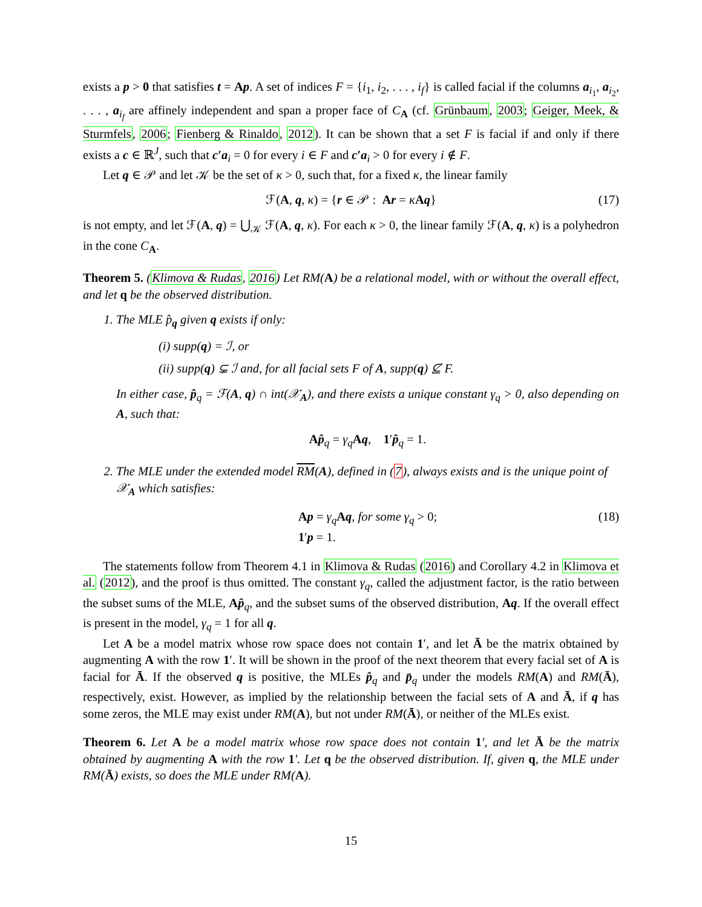exists a p > 0 that satisfies t = Ap. A set of indices F = {i<sub>1</sub>, i<sub>2</sub>, . . . , i<sub>f</sub>} is called facial if the columns a<sub>i<sub>1</sub></sub>, a<sub>i<sub>2</sub></sub>, . . . , a<sub>i<sub>f</sub></sub> are affinely independent and span a proper face of C<sub>A</sub> (cf. Grünbaum, 2003; Geiger, Meek, & Sturmfels, 2006; Fienberg & Rinaldo, 2012). It can be shown that a set F is facial if and only if there exists a c ∈ ℝ<sup>J</sup>, such that c′a<sub>i</sub> = 0 for every i ∈ F and c′a<sub>i</sub> > 0 for every i ∉ F.
Let q ∈ 𝒫 and let 𝒦 be the set of κ > 0, such that, for a fixed κ, the linear family
ℱ(A, q, κ) = {r ∈ 𝒫 : Ar = κAq} (17)
is not empty, and let ℱ(A, q) = ⋃<sub>𝒦</sub> ℱ(A, q, κ). For each κ > 0, the linear family ℱ(A, q, κ) is a polyhedron in the cone C<sub>A</sub>.
Theorem 5. (Klimova & Rudas, 2016) Let RM(A) be a relational model, with or without the overall effect, and let q be the observed distribution.
1. The MLE p̂<sub>q</sub> given q exists if only:
(i) supp(q) = ℐ, or
(ii) supp(q) ⊊ ℐ and, for all facial sets F of A, supp(q) ⊈ F.
In either case, p̂<sub>q</sub> = ℱ(A, q) ∩ int(𝒳<sub>A</sub>), and there exists a unique constant γ<sub>q</sub> > 0, also depending on A, such that:
Ap̂<sub>q</sub> = γ<sub>q</sub> Aq, 1′p̂<sub>q</sub> = 1.
2. The MLE under the extended model RM(A), defined in (7), always exists and is the unique point of 𝒳<sub>A</sub> which satisfies:
Ap = γ<sub>q</sub> Aq, for some γ<sub>q</sub> > 0;
1′p = 1. (18)
The statements follow from Theorem 4.1 in Klimova & Rudas (2016) and Corollary 4.2 in Klimova et al. (2012), and the proof is thus omitted. The constant γ<sub>q</sub>, called the adjustment factor, is the ratio between the subset sums of the MLE, Ap̂<sub>q</sub>, and the subset sums of the observed distribution, Aq. If the overall effect is present in the model, γ<sub>q</sub> = 1 for all q.
Let A be a model matrix whose row space does not contain 1′, and let Ā be the matrix obtained by augmenting A with the row 1′. It will be shown in the proof of the next theorem that every facial set of A is facial for Ā. If the observed q is positive, the MLEs p̂<sub>q</sub> and p̄<sub>q</sub> under the models RM(A) and RM(Ā), respectively, exist. However, as implied by the relationship between the facial sets of A and Ā, if q has some zeros, the MLE may exist under RM(A), but not under RM(Ā), or neither of the MLEs exist.
Theorem 6. Let A be a model matrix whose row space does not contain 1′, and let Ā be the matrix obtained by augmenting A with the row 1′. Let q be the observed distribution. If, given q, the MLE under RM(Ā) exists, so does the MLE under RM(A).
15